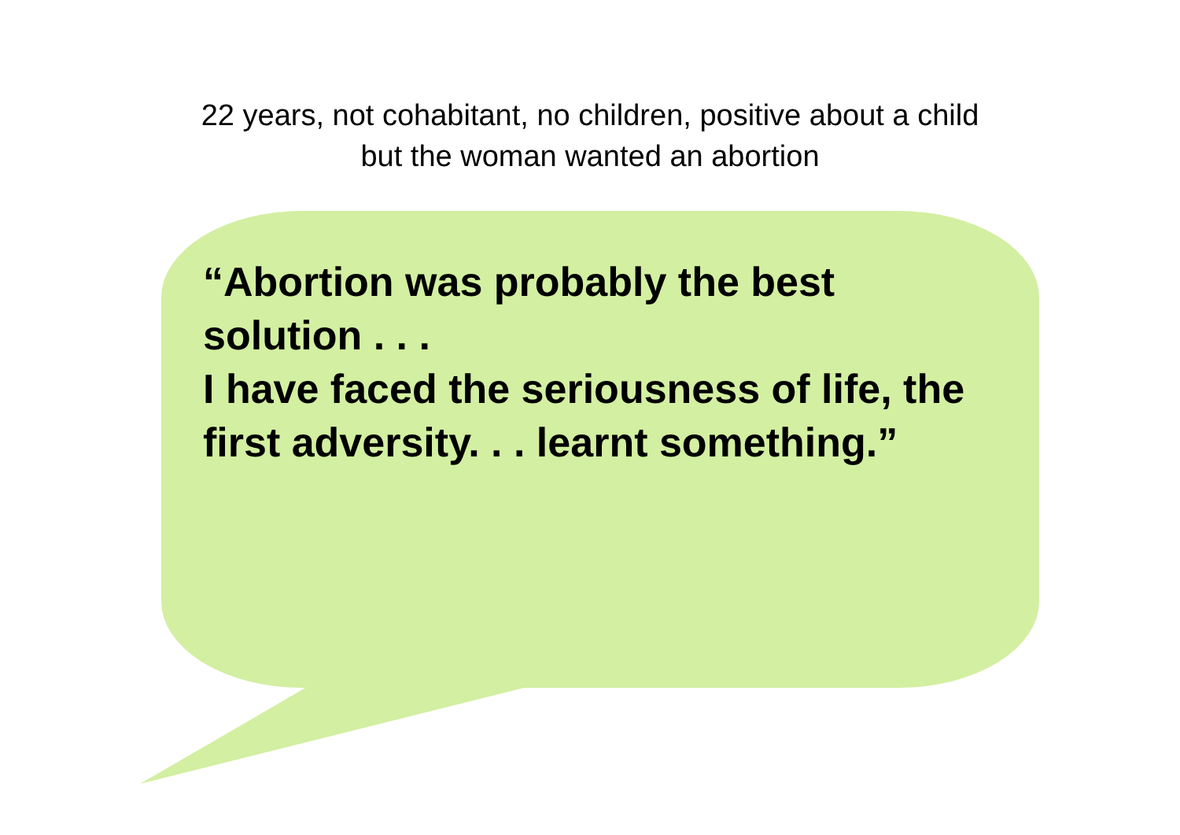22 years, not cohabitant, no children, positive about a child
but the woman wanted an abortion
“Abortion was probably the best solution . . .
I have faced the seriousness of life, the first adversity. . . learnt something.”